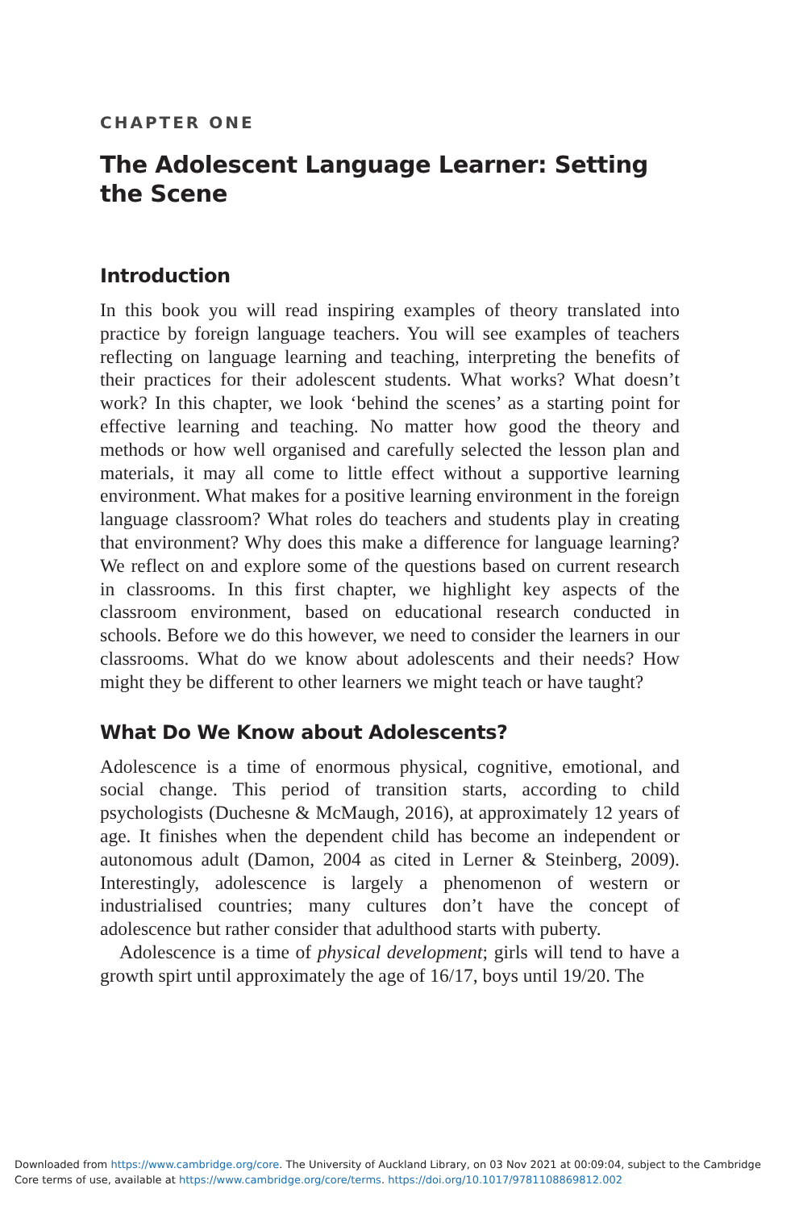CHAPTER ONE
The Adolescent Language Learner: Setting the Scene
Introduction
In this book you will read inspiring examples of theory translated into practice by foreign language teachers. You will see examples of teachers reflecting on language learning and teaching, interpreting the benefits of their practices for their adolescent students. What works? What doesn’t work? In this chapter, we look ‘behind the scenes’ as a starting point for effective learning and teaching. No matter how good the theory and methods or how well organised and carefully selected the lesson plan and materials, it may all come to little effect without a supportive learning environment. What makes for a positive learning environment in the foreign language classroom? What roles do teachers and students play in creating that environment? Why does this make a difference for language learning? We reflect on and explore some of the questions based on current research in classrooms. In this first chapter, we highlight key aspects of the classroom environment, based on educational research conducted in schools. Before we do this however, we need to consider the learners in our classrooms. What do we know about adolescents and their needs? How might they be different to other learners we might teach or have taught?
What Do We Know about Adolescents?
Adolescence is a time of enormous physical, cognitive, emotional, and social change. This period of transition starts, according to child psychologists (Duchesne & McMaugh, 2016), at approximately 12 years of age. It finishes when the dependent child has become an independent or autonomous adult (Damon, 2004 as cited in Lerner & Steinberg, 2009). Interestingly, adolescence is largely a phenomenon of western or industrialised countries; many cultures don’t have the concept of adolescence but rather consider that adulthood starts with puberty.
Adolescence is a time of physical development; girls will tend to have a growth spirt until approximately the age of 16/17, boys until 19/20. The
Downloaded from https://www.cambridge.org/core. The University of Auckland Library, on 03 Nov 2021 at 00:09:04, subject to the Cambridge Core terms of use, available at https://www.cambridge.org/core/terms. https://doi.org/10.1017/9781108869812.002